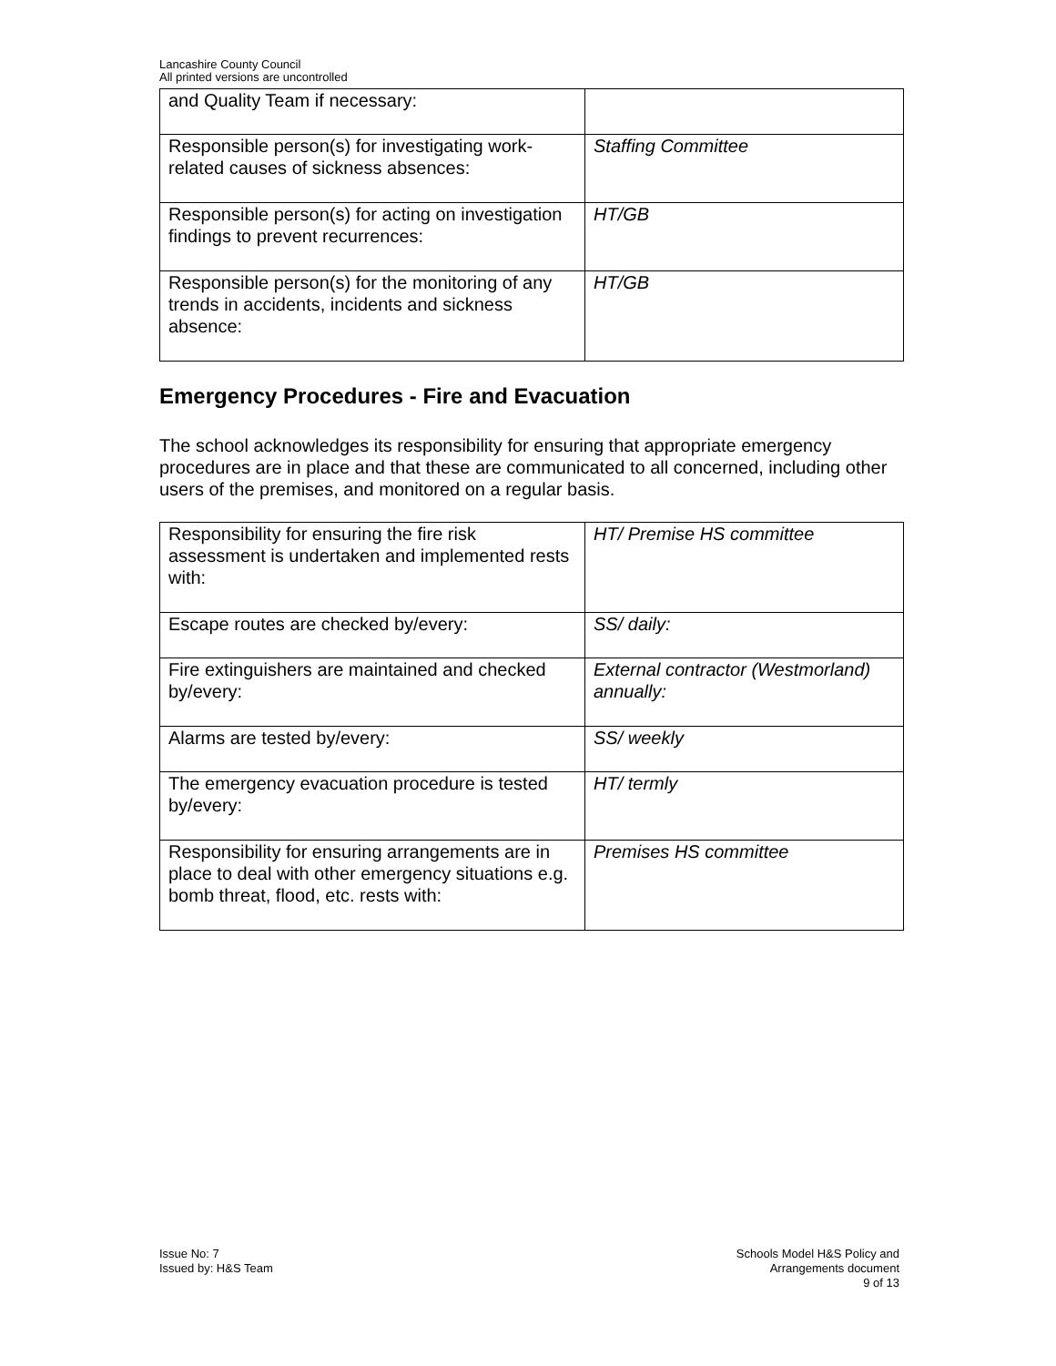Lancashire County Council
All printed versions are uncontrolled
| and Quality Team if necessary: | |
| Responsible person(s) for investigating work-related causes of sickness absences: | Staffing Committee |
| Responsible person(s) for acting on investigation findings to prevent recurrences: | HT/GB |
| Responsible person(s) for the monitoring of any trends in accidents, incidents and sickness absence: | HT/GB |
Emergency Procedures - Fire and Evacuation
The school acknowledges its responsibility for ensuring that appropriate emergency procedures are in place and that these are communicated to all concerned, including other users of the premises, and monitored on a regular basis.
| Responsibility for ensuring the fire risk assessment is undertaken and implemented rests with: | HT/ Premise HS committee |
| Escape routes are checked by/every: | SS/ daily: |
| Fire extinguishers are maintained and checked by/every: | External contractor (Westmorland) annually: |
| Alarms are tested by/every: | SS/ weekly |
| The emergency evacuation procedure is tested by/every: | HT/ termly |
| Responsibility for ensuring arrangements are in place to deal with other emergency situations e.g. bomb threat, flood, etc. rests with: | Premises HS committee |
Issue No: 7
Issued by: H&S Team
Schools Model H&S Policy and
Arrangements document
9 of 13